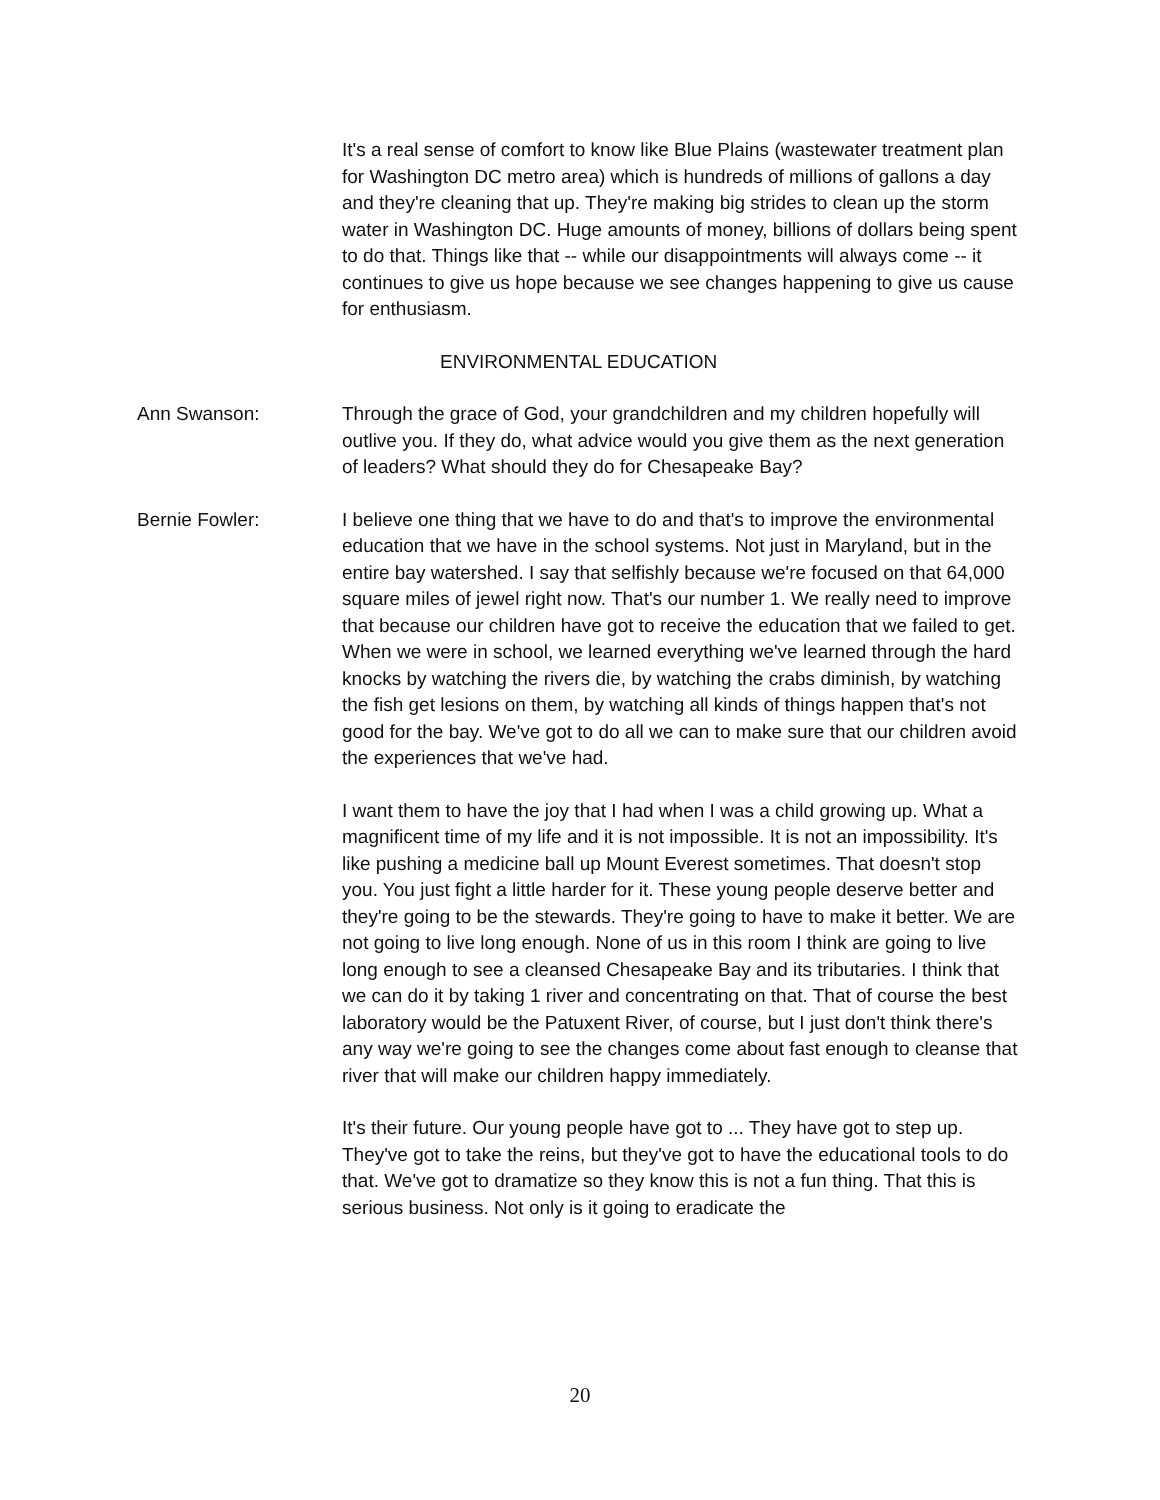It's a real sense of comfort to know like Blue Plains (wastewater treatment plan for Washington DC metro area) which is hundreds of millions of gallons a day and they're cleaning that up. They're making big strides to clean up the storm water in Washington DC. Huge amounts of money, billions of dollars being spent to do that. Things like that -- while our disappointments will always come -- it continues to give us hope because we see changes happening to give us cause for enthusiasm.
ENVIRONMENTAL EDUCATION
Ann Swanson: Through the grace of God, your grandchildren and my children hopefully will outlive you. If they do, what advice would you give them as the next generation of leaders? What should they do for Chesapeake Bay?
Bernie Fowler: I believe one thing that we have to do and that's to improve the environmental education that we have in the school systems. Not just in Maryland, but in the entire bay watershed. I say that selfishly because we're focused on that 64,000 square miles of jewel right now. That's our number 1. We really need to improve that because our children have got to receive the education that we failed to get. When we were in school, we learned everything we've learned through the hard knocks by watching the rivers die, by watching the crabs diminish, by watching the fish get lesions on them, by watching all kinds of things happen that's not good for the bay. We've got to do all we can to make sure that our children avoid the experiences that we've had.
I want them to have the joy that I had when I was a child growing up. What a magnificent time of my life and it is not impossible. It is not an impossibility. It's like pushing a medicine ball up Mount Everest sometimes. That doesn't stop you. You just fight a little harder for it. These young people deserve better and they're going to be the stewards. They're going to have to make it better. We are not going to live long enough. None of us in this room I think are going to live long enough to see a cleansed Chesapeake Bay and its tributaries. I think that we can do it by taking 1 river and concentrating on that. That of course the best laboratory would be the Patuxent River, of course, but I just don't think there's any way we're going to see the changes come about fast enough to cleanse that river that will make our children happy immediately.
It's their future. Our young people have got to ... They have got to step up. They've got to take the reins, but they've got to have the educational tools to do that. We've got to dramatize so they know this is not a fun thing. That this is serious business. Not only is it going to eradicate the
20